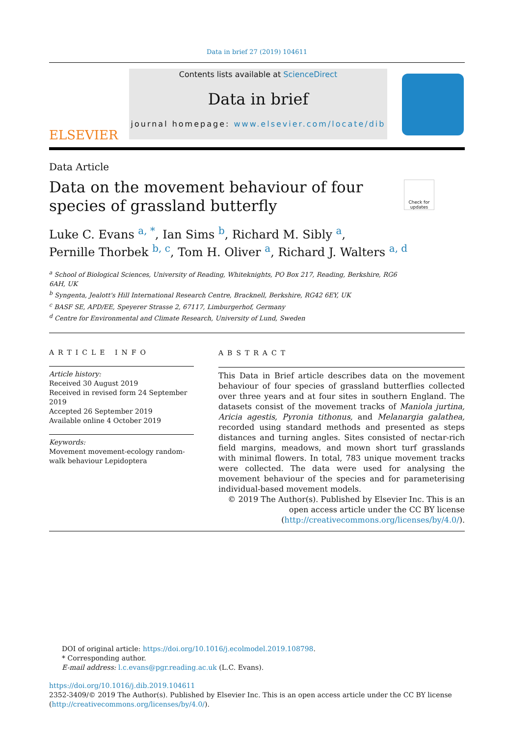Data in brief 27 (2019) 104611
ELSEVIER
Contents lists available at ScienceDirect
Data in brief
journal homepage: www.elsevier.com/locate/dib
Data Article
Data on the movement behaviour of four species of grassland butterfly
Check for updates
Luke C. Evans <sup>a, *</sup>, Ian Sims <sup>b</sup>, Richard M. Sibly <sup>a</sup>,
Pernille Thorbek <sup>b, c</sup>, Tom H. Oliver <sup>a</sup>, Richard J. Walters <sup>a, d</sup>
<sup>a</sup> School of Biological Sciences, University of Reading, Whiteknights, PO Box 217, Reading, Berkshire, RG6
6AH, UK
<sup>b</sup> Syngenta, Jealott's Hill International Research Centre, Bracknell, Berkshire, RG42 6EY, UK
<sup>c</sup> BASF SE, APD/EE, Speyerer Strasse 2, 67117, Limburgerhof, Germany
<sup>d</sup> Centre for Environmental and Climate Research, University of Lund, Sweden
ARTICLE INFO
Article history:
Received 30 August 2019
Received in revised form 24 September 2019
Accepted 26 September 2019
Available online 4 October 2019
Keywords:
Movement movement-ecology random-walk behaviour Lepidoptera
ABSTRACT
This Data in Brief article describes data on the movement behaviour of four species of grassland butterflies collected over three years and at four sites in southern England. The datasets consist of the movement tracks of Maniola jurtina, Aricia agestis, Pyronia tithonus, and Melanargia galathea, recorded using standard methods and presented as steps distances and turning angles. Sites consisted of nectar-rich field margins, meadows, and mown short turf grasslands with minimal flowers. In total, 783 unique movement tracks were collected. The data were used for analysing the movement behaviour of the species and for parameterising individual-based movement models.
© 2019 The Author(s). Published by Elsevier Inc. This is an open access article under the CC BY license (http://creativecommons.org/licenses/by/4.0/).
DOI of original article: https://doi.org/10.1016/j.ecolmodel.2019.108798.
* Corresponding author.
E-mail address: l.c.evans@pgr.reading.ac.uk (L.C. Evans).
https://doi.org/10.1016/j.dib.2019.104611
2352-3409/© 2019 The Author(s). Published by Elsevier Inc. This is an open access article under the CC BY license (http://creativecommons.org/licenses/by/4.0/).